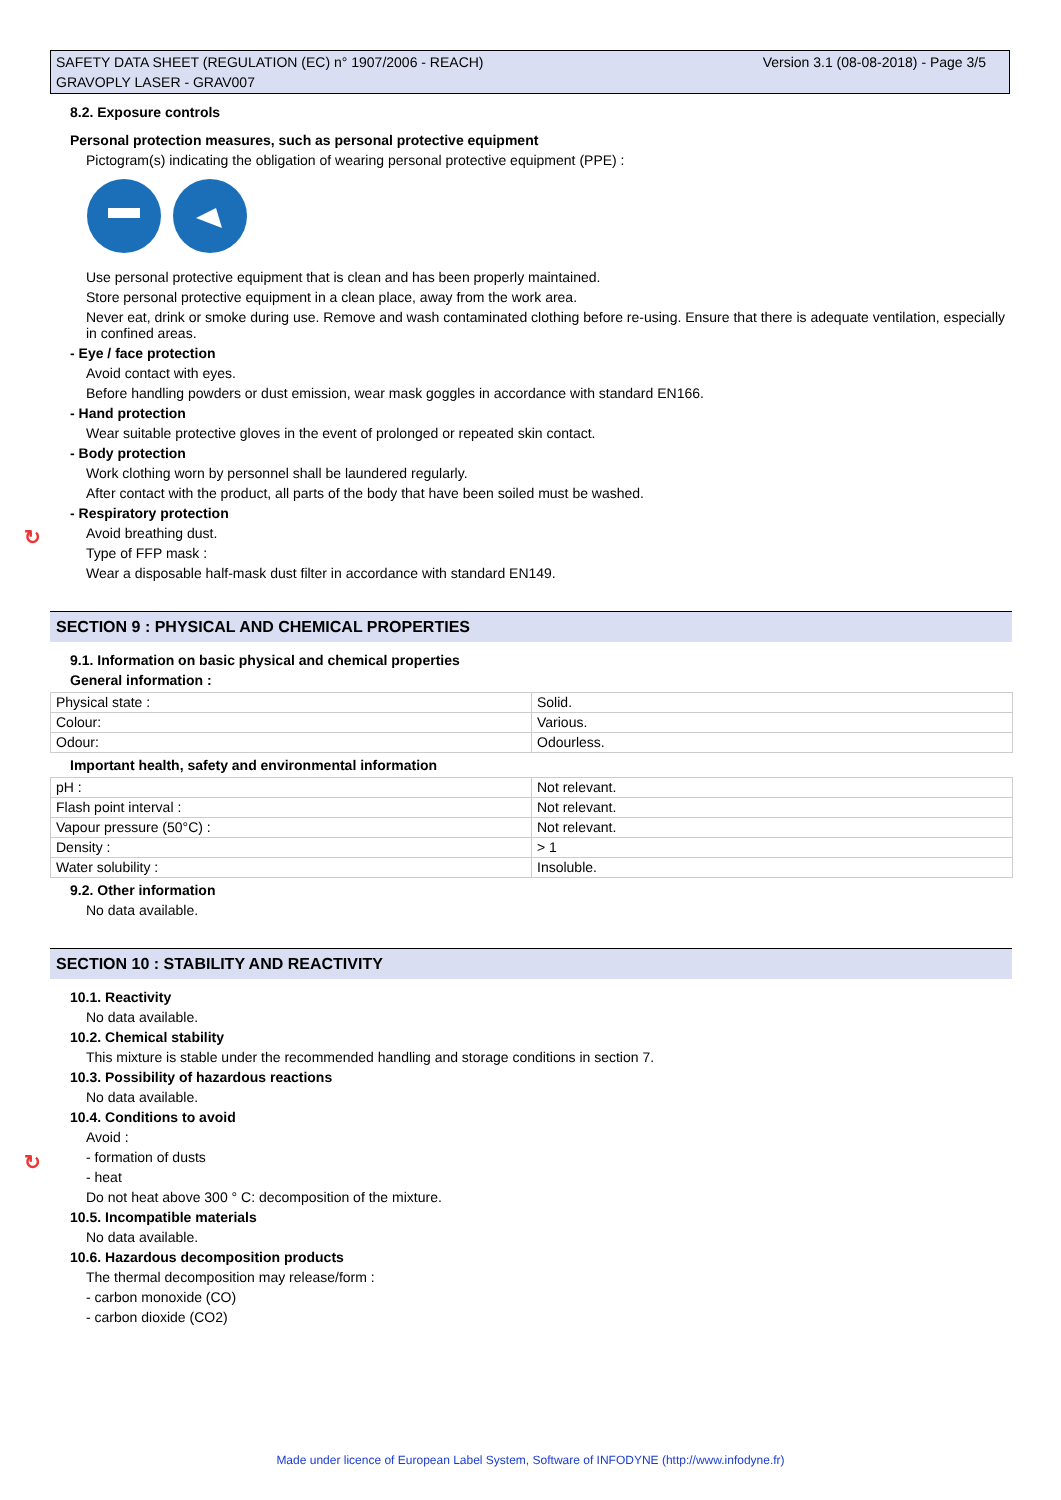Version 3.1 (08-08-2018) - Page 3/5 SAFETY DATA SHEET (REGULATION (EC) n° 1907/2006 - REACH)
GRAVOPLY LASER - GRAV007
↻
↻
8.2. Exposure controls
Personal protection measures, such as personal protective equipment
Pictogram(s) indicating the obligation of wearing personal protective equipment (PPE) :
Use personal protective equipment that is clean and has been properly maintained.
Store personal protective equipment in a clean place, away from the work area.
Never eat, drink or smoke during use. Remove and wash contaminated clothing before re-using. Ensure that there is adequate ventilation, especially in confined areas.
- Eye / face protection
Avoid contact with eyes.
Before handling powders or dust emission, wear mask goggles in accordance with standard EN166.
- Hand protection
Wear suitable protective gloves in the event of prolonged or repeated skin contact.
- Body protection
Work clothing worn by personnel shall be laundered regularly.
After contact with the product, all parts of the body that have been soiled must be washed.
- Respiratory protection
Avoid breathing dust.
Type of FFP mask :
Wear a disposable half-mask dust filter in accordance with standard EN149.
SECTION 9 : PHYSICAL AND CHEMICAL PROPERTIES
9.1. Information on basic physical and chemical properties
General information :
| Physical state : | Solid. |
| Colour: | Various. |
| Odour: | Odourless. |
Important health, safety and environmental information
| pH : | Not relevant. |
| Flash point interval : | Not relevant. |
| Vapour pressure (50°C) : | Not relevant. |
| Density : | > 1 |
| Water solubility : | Insoluble. |
9.2. Other information
No data available.
SECTION 10 : STABILITY AND REACTIVITY
10.1. Reactivity
No data available.
10.2. Chemical stability
This mixture is stable under the recommended handling and storage conditions in section 7.
10.3. Possibility of hazardous reactions
No data available.
10.4. Conditions to avoid
Avoid :
- formation of dusts
- heat
Do not heat above 300 ° C: decomposition of the mixture.
10.5. Incompatible materials
No data available.
10.6. Hazardous decomposition products
The thermal decomposition may release/form :
- carbon monoxide (CO)
- carbon dioxide (CO2)
Made under licence of European Label System, Software of INFODYNE (http://www.infodyne.fr)